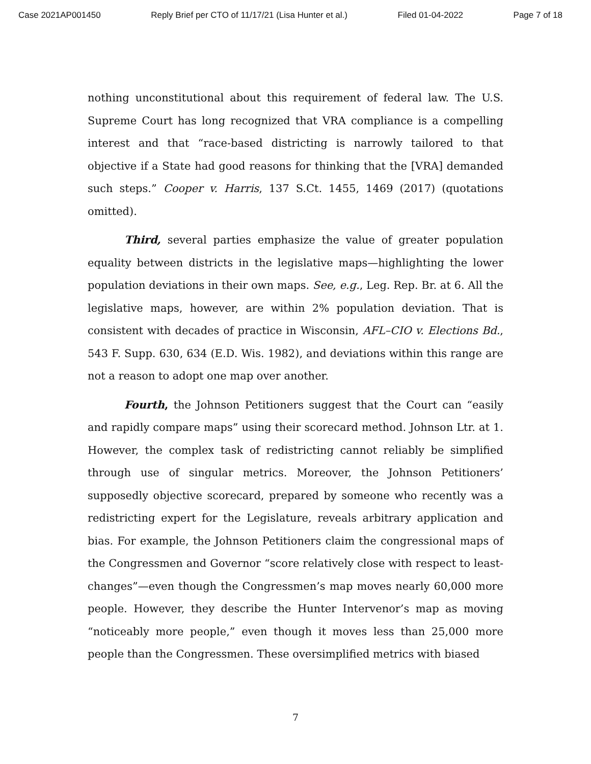Case 2021AP001450 Reply Brief per CTO of 11/17/21 (Lisa Hunter et al.) Filed 01-04-2022 Page 7 of 18
nothing unconstitutional about this requirement of federal law. The U.S. Supreme Court has long recognized that VRA compliance is a compelling interest and that “race-based districting is narrowly tailored to that objective if a State had good reasons for thinking that the [VRA] demanded such steps.” Cooper v. Harris, 137 S.Ct. 1455, 1469 (2017) (quotations omitted).
Third, several parties emphasize the value of greater population equality between districts in the legislative maps—highlighting the lower population deviations in their own maps. See, e.g., Leg. Rep. Br. at 6. All the legislative maps, however, are within 2% population deviation. That is consistent with decades of practice in Wisconsin, AFL–CIO v. Elections Bd., 543 F. Supp. 630, 634 (E.D. Wis. 1982), and deviations within this range are not a reason to adopt one map over another.
Fourth, the Johnson Petitioners suggest that the Court can “easily and rapidly compare maps” using their scorecard method. Johnson Ltr. at 1. However, the complex task of redistricting cannot reliably be simplified through use of singular metrics. Moreover, the Johnson Petitioners’ supposedly objective scorecard, prepared by someone who recently was a redistricting expert for the Legislature, reveals arbitrary application and bias. For example, the Johnson Petitioners claim the congressional maps of the Congressmen and Governor “score relatively close with respect to least-changes”—even though the Congressmen’s map moves nearly 60,000 more people. However, they describe the Hunter Intervenor’s map as moving “noticeably more people,” even though it moves less than 25,000 more people than the Congressmen. These oversimplified metrics with biased
7